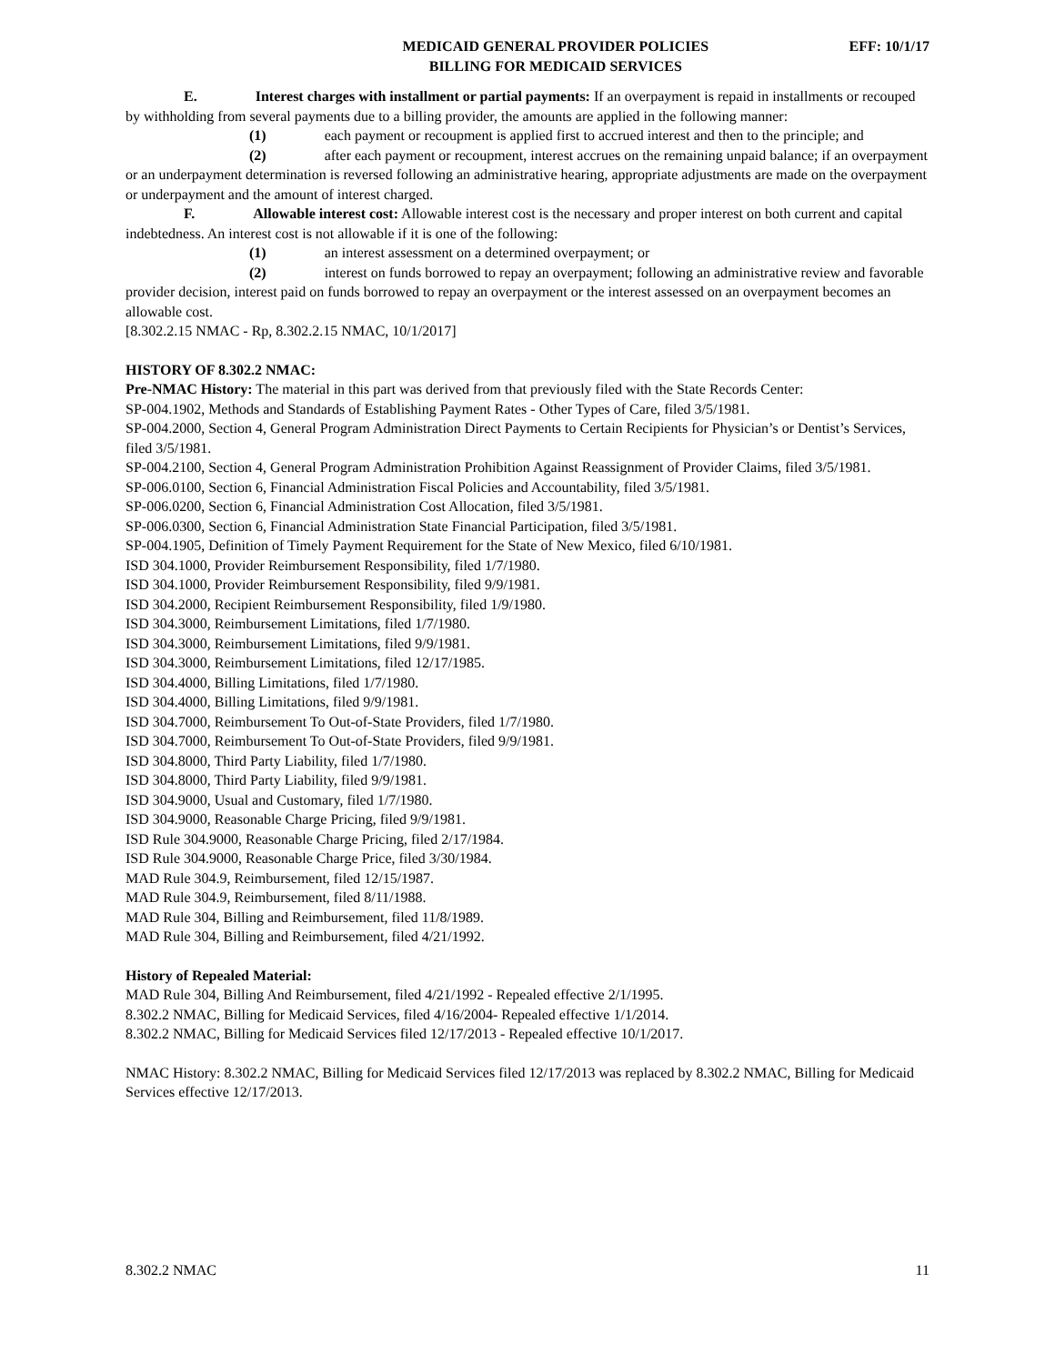MEDICAID GENERAL PROVIDER POLICIES
BILLING FOR MEDICAID SERVICES
EFF: 10/1/17
E. Interest charges with installment or partial payments: If an overpayment is repaid in installments or recouped by withholding from several payments due to a billing provider, the amounts are applied in the following manner:
(1) each payment or recoupment is applied first to accrued interest and then to the principle; and
(2) after each payment or recoupment, interest accrues on the remaining unpaid balance; if an overpayment or an underpayment determination is reversed following an administrative hearing, appropriate adjustments are made on the overpayment or underpayment and the amount of interest charged.
F. Allowable interest cost: Allowable interest cost is the necessary and proper interest on both current and capital indebtedness. An interest cost is not allowable if it is one of the following:
(1) an interest assessment on a determined overpayment; or
(2) interest on funds borrowed to repay an overpayment; following an administrative review and favorable provider decision, interest paid on funds borrowed to repay an overpayment or the interest assessed on an overpayment becomes an allowable cost.
[8.302.2.15 NMAC - Rp, 8.302.2.15 NMAC, 10/1/2017]
HISTORY OF 8.302.2 NMAC:
Pre-NMAC History: The material in this part was derived from that previously filed with the State Records Center:
SP-004.1902, Methods and Standards of Establishing Payment Rates - Other Types of Care, filed 3/5/1981.
SP-004.2000, Section 4, General Program Administration Direct Payments to Certain Recipients for Physician’s or Dentist’s Services, filed 3/5/1981.
SP-004.2100, Section 4, General Program Administration Prohibition Against Reassignment of Provider Claims, filed 3/5/1981.
SP-006.0100, Section 6, Financial Administration Fiscal Policies and Accountability, filed 3/5/1981.
SP-006.0200, Section 6, Financial Administration Cost Allocation, filed 3/5/1981.
SP-006.0300, Section 6, Financial Administration State Financial Participation, filed 3/5/1981.
SP-004.1905, Definition of Timely Payment Requirement for the State of New Mexico, filed 6/10/1981.
ISD 304.1000, Provider Reimbursement Responsibility, filed 1/7/1980.
ISD 304.1000, Provider Reimbursement Responsibility, filed 9/9/1981.
ISD 304.2000, Recipient Reimbursement Responsibility, filed 1/9/1980.
ISD 304.3000, Reimbursement Limitations, filed 1/7/1980.
ISD 304.3000, Reimbursement Limitations, filed 9/9/1981.
ISD 304.3000, Reimbursement Limitations, filed 12/17/1985.
ISD 304.4000, Billing Limitations, filed 1/7/1980.
ISD 304.4000, Billing Limitations, filed 9/9/1981.
ISD 304.7000, Reimbursement To Out-of-State Providers, filed 1/7/1980.
ISD 304.7000, Reimbursement To Out-of-State Providers, filed 9/9/1981.
ISD 304.8000, Third Party Liability, filed 1/7/1980.
ISD 304.8000, Third Party Liability, filed 9/9/1981.
ISD 304.9000, Usual and Customary, filed 1/7/1980.
ISD 304.9000, Reasonable Charge Pricing, filed 9/9/1981.
ISD Rule 304.9000, Reasonable Charge Pricing, filed 2/17/1984.
ISD Rule 304.9000, Reasonable Charge Price, filed 3/30/1984.
MAD Rule 304.9, Reimbursement, filed 12/15/1987.
MAD Rule 304.9, Reimbursement, filed 8/11/1988.
MAD Rule 304, Billing and Reimbursement, filed 11/8/1989.
MAD Rule 304, Billing and Reimbursement, filed 4/21/1992.
History of Repealed Material:
MAD Rule 304, Billing And Reimbursement, filed 4/21/1992 - Repealed effective 2/1/1995.
8.302.2 NMAC, Billing for Medicaid Services, filed 4/16/2004- Repealed effective 1/1/2014.
8.302.2 NMAC, Billing for Medicaid Services filed 12/17/2013 - Repealed effective 10/1/2017.
NMAC History: 8.302.2 NMAC, Billing for Medicaid Services filed 12/17/2013 was replaced by 8.302.2 NMAC, Billing for Medicaid Services effective 12/17/2013.
8.302.2 NMAC 11